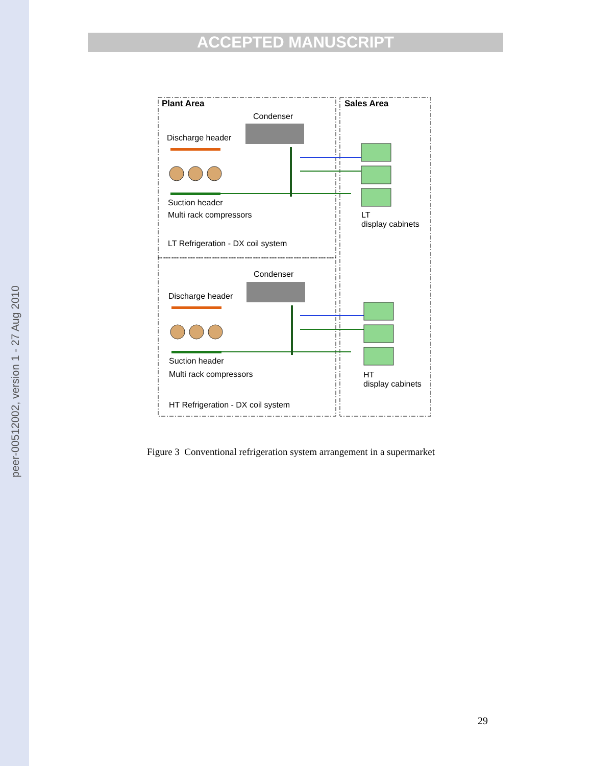peer-00512002, version 1 - 27 Aug 2010
ACCEPTED MANUSCRIPT
Plant Area Sales Area
Condenser
Discharge header
Suction header
Multi rack compressors
LT
display cabinets
LT Refrigeration - DX coil system
Condenser
Discharge header
Suction header
Multi rack compressors
HT
display cabinets
HT Refrigeration - DX coil system
Figure 3 Conventional refrigeration system arrangement in a supermarket
29